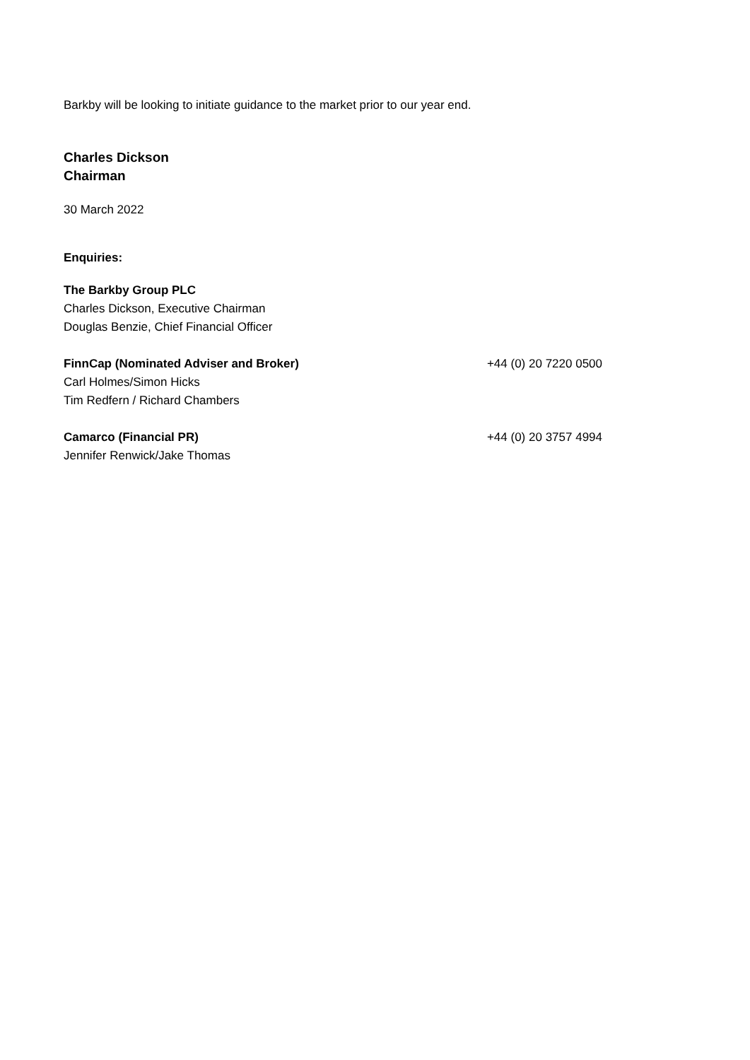Barkby will be looking to initiate guidance to the market prior to our year end.
Charles Dickson
Chairman
30 March 2022
Enquiries:
The Barkby Group PLC
Charles Dickson, Executive Chairman
Douglas Benzie, Chief Financial Officer
FinnCap (Nominated Adviser and Broker)
+44 (0) 20 7220 0500
Carl Holmes/Simon Hicks
Tim Redfern / Richard Chambers
Camarco (Financial PR) +44 (0) 20 3757 4994
Jennifer Renwick/Jake Thomas